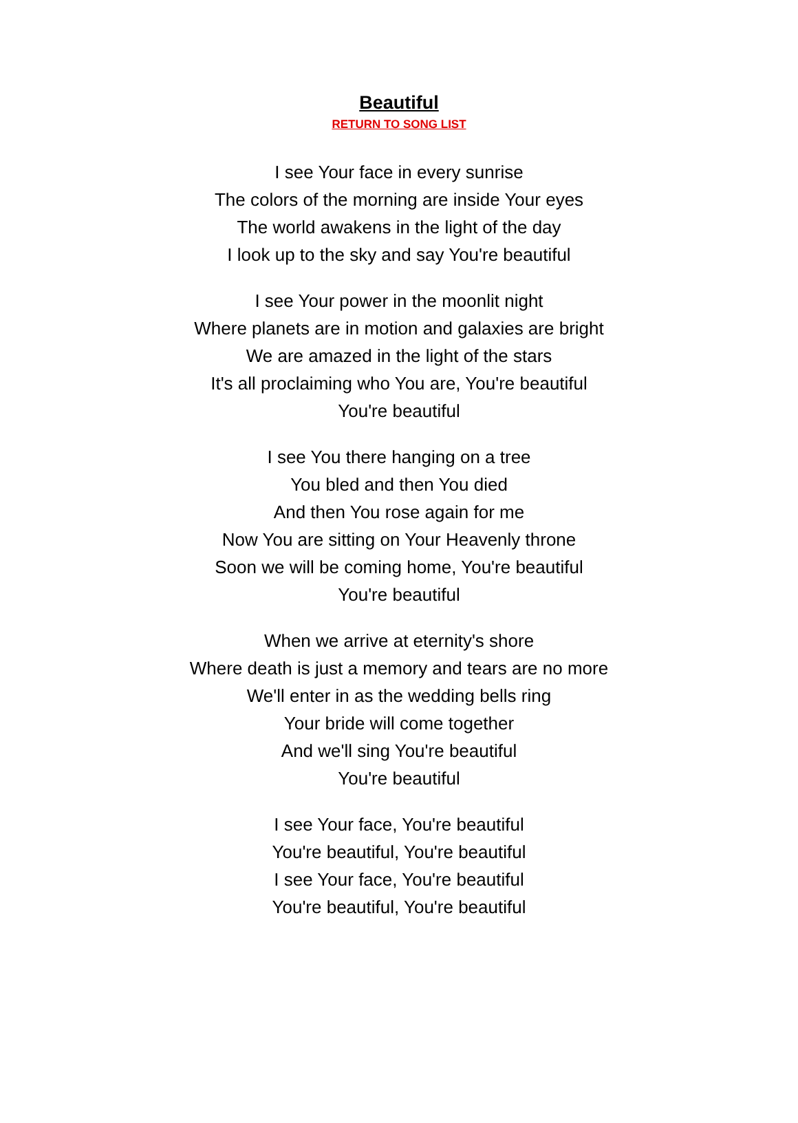Beautiful
RETURN TO SONG LIST
I see Your face in every sunrise
The colors of the morning are inside Your eyes
The world awakens in the light of the day
I look up to the sky and say You're beautiful
I see Your power in the moonlit night
Where planets are in motion and galaxies are bright
We are amazed in the light of the stars
It's all proclaiming who You are, You're beautiful
You're beautiful
I see You there hanging on a tree
You bled and then You died
And then You rose again for me
Now You are sitting on Your Heavenly throne
Soon we will be coming home, You're beautiful
You're beautiful
When we arrive at eternity's shore
Where death is just a memory and tears are no more
We'll enter in as the wedding bells ring
Your bride will come together
And we'll sing You're beautiful
You're beautiful
I see Your face, You're beautiful
You're beautiful, You're beautiful
I see Your face, You're beautiful
You're beautiful, You're beautiful